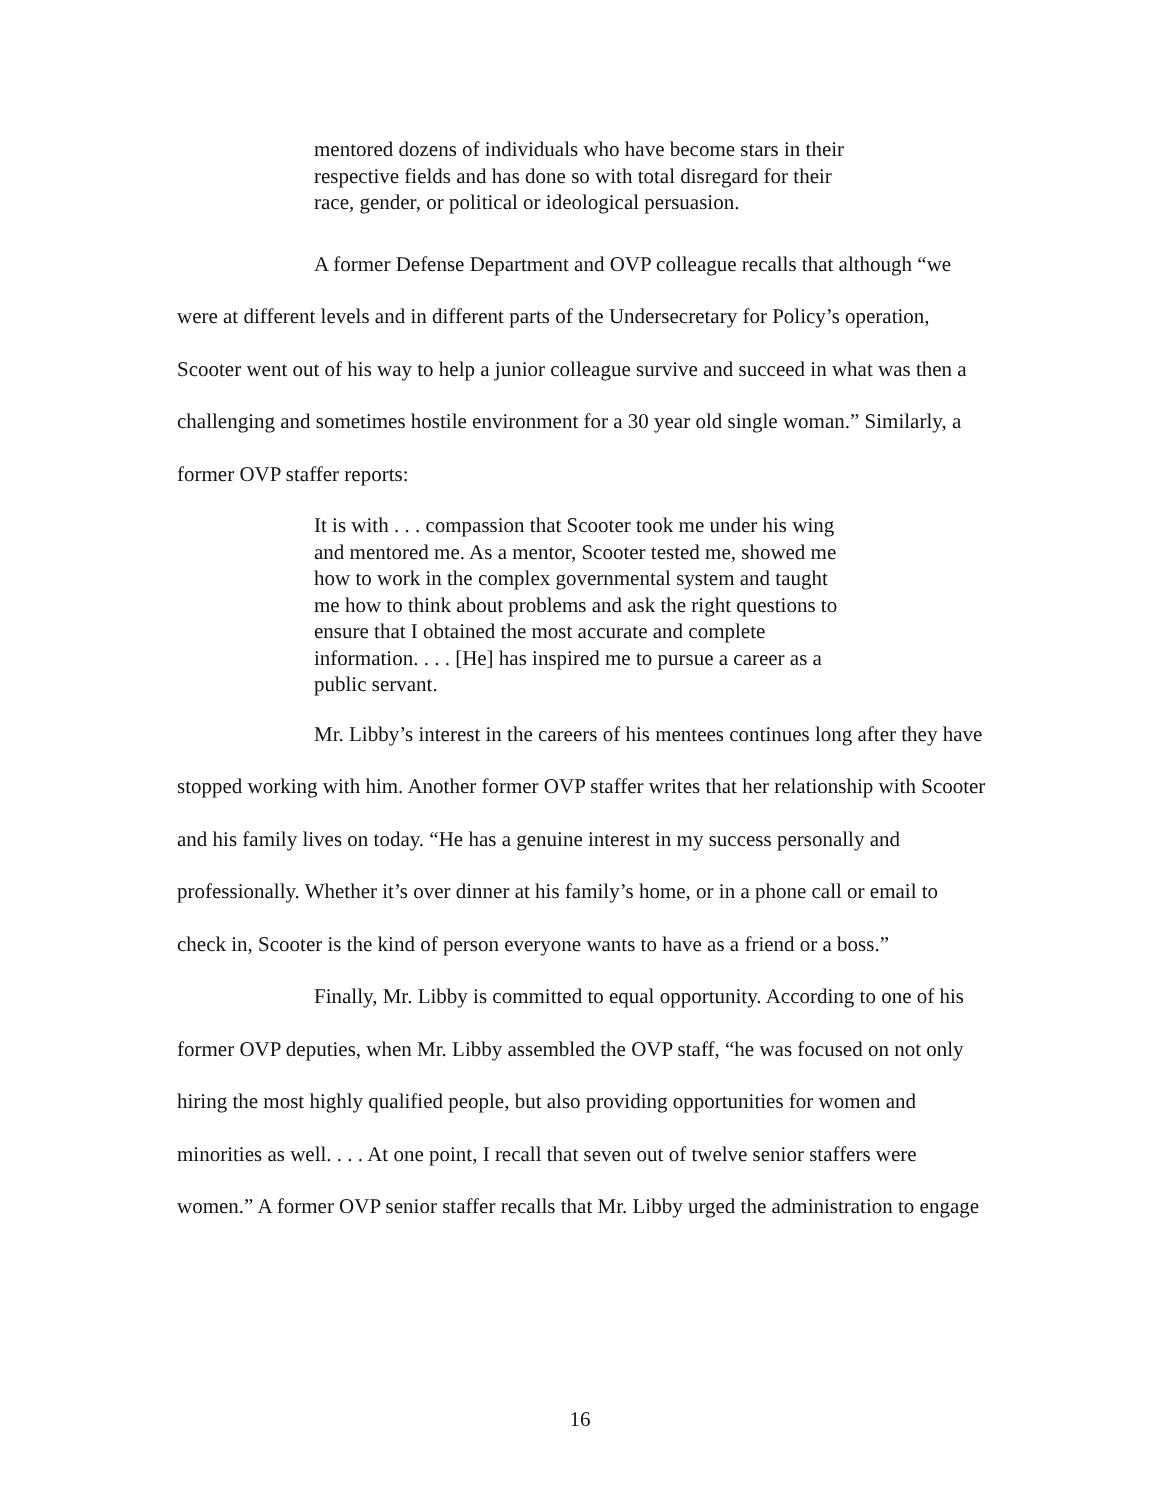mentored dozens of individuals who have become stars in their respective fields and has done so with total disregard for their race, gender, or political or ideological persuasion.
A former Defense Department and OVP colleague recalls that although “we were at different levels and in different parts of the Undersecretary for Policy’s operation, Scooter went out of his way to help a junior colleague survive and succeed in what was then a challenging and sometimes hostile environment for a 30 year old single woman.” Similarly, a former OVP staffer reports:
It is with . . . compassion that Scooter took me under his wing and mentored me. As a mentor, Scooter tested me, showed me how to work in the complex governmental system and taught me how to think about problems and ask the right questions to ensure that I obtained the most accurate and complete information. . . . [He] has inspired me to pursue a career as a public servant.
Mr. Libby’s interest in the careers of his mentees continues long after they have stopped working with him. Another former OVP staffer writes that her relationship with Scooter and his family lives on today. “He has a genuine interest in my success personally and professionally. Whether it’s over dinner at his family’s home, or in a phone call or email to check in, Scooter is the kind of person everyone wants to have as a friend or a boss.”
Finally, Mr. Libby is committed to equal opportunity. According to one of his former OVP deputies, when Mr. Libby assembled the OVP staff, “he was focused on not only hiring the most highly qualified people, but also providing opportunities for women and minorities as well. . . . At one point, I recall that seven out of twelve senior staffers were women.” A former OVP senior staffer recalls that Mr. Libby urged the administration to engage
16